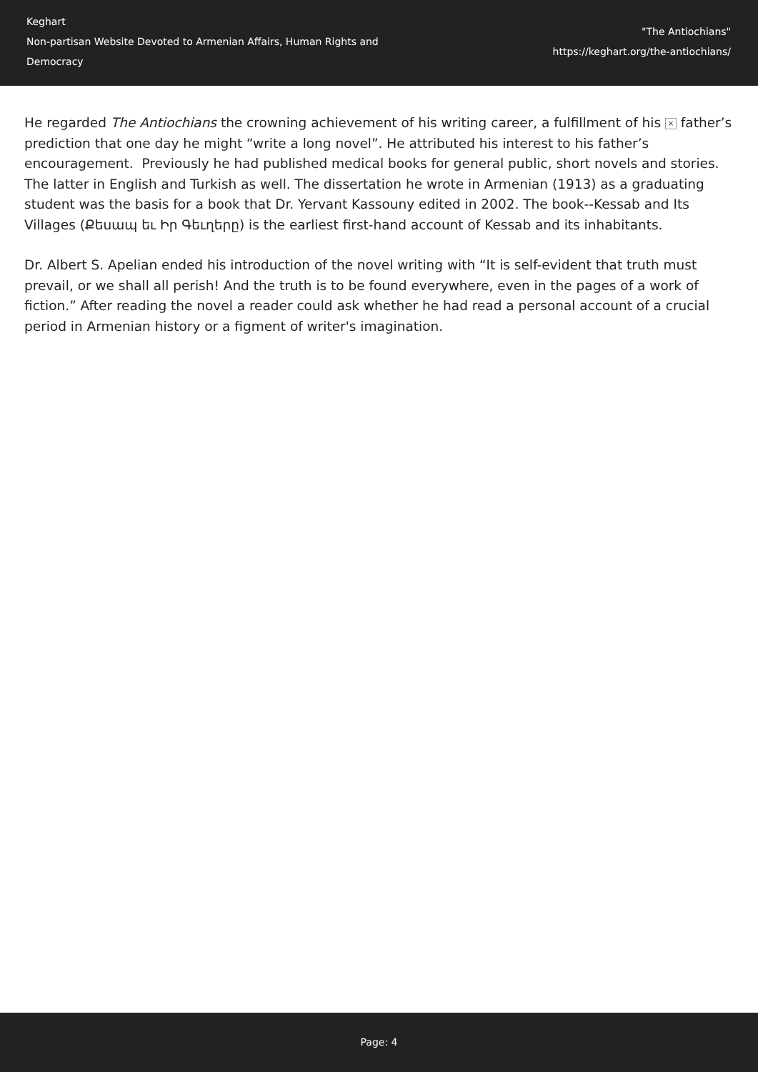Keghart
Non-partisan Website Devoted to Armenian Affairs, Human Rights and Democracy
"The Antiochians"
https://keghart.org/the-antiochians/
He regarded The Antiochians the crowning achievement of his writing career, a fulfillment of his × father’s prediction that one day he might “write a long novel”. He attributed his interest to his father’s encouragement. Previously he had published medical books for general public, short novels and stories. The latter in English and Turkish as well. The dissertation he wrote in Armenian (1913) as a graduating student was the basis for a book that Dr. Yervant Kassouny edited in 2002. The book--Kessab and Its Villages (Քեսապ եւ Իր Գեւղերը) is the earliest first-hand account of Kessab and its inhabitants.
Dr. Albert S. Apelian ended his introduction of the novel writing with “It is self-evident that truth must prevail, or we shall all perish! And the truth is to be found everywhere, even in the pages of a work of fiction.” After reading the novel a reader could ask whether he had read a personal account of a crucial period in Armenian history or a figment of writer's imagination.
Page: 4